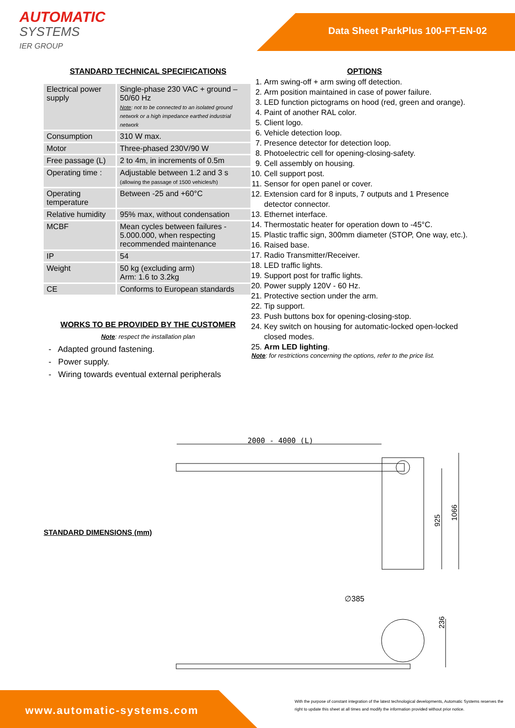AUTOMATIC
SYSTEMS
IER GROUP
Data Sheet ParkPlus 100-FT-EN-02
STANDARD TECHNICAL SPECIFICATIONS
| Electrical power supply | Single-phase 230 VAC + ground – 50/60 Hz Note : not to be connected to an isolated ground network or a high impedance earthed industrial network |
| Consumption | 310 W max. |
| Motor | Three-phased 230V/90 W |
| Free passage (L) | 2 to 4m, in increments of 0.5m |
| Operating time : | Adjustable between 1.2 and 3 s (allowing the passage of 1500 vehicles/h) |
| Operating temperature | Between -25 and +60°C |
| Relative humidity | 95% max, without condensation |
| MCBF | Mean cycles between failures - 5.000.000, when respecting recommended maintenance |
| IP | 54 |
| Weight | 50 kg (excluding arm) Arm: 1.6 to 3.2kg |
| CE | Conforms to European standards |
WORKS TO BE PROVIDED BY THE CUSTOMER
Note: respect the installation plan
- Adapted ground fastening.
- Power supply.
- Wiring towards eventual external peripherals
OPTIONS
1. Arm swing-off + arm swing off detection.
2. Arm position maintained in case of power failure.
3. LED function pictograms on hood (red, green and orange).
4. Paint of another RAL color.
5. Client logo.
6. Vehicle detection loop.
7. Presence detector for detection loop.
8. Photoelectric cell for opening-closing-safety.
9. Cell assembly on housing.
10. Cell support post.
11. Sensor for open panel or cover.
12. Extension card for 8 inputs, 7 outputs and 1 Presence detector connector.
13. Ethernet interface.
14. Thermostatic heater for operation down to -45°C.
15. Plastic traffic sign, 300mm diameter (STOP, One way, etc.).
16. Raised base.
17. Radio Transmitter/Receiver.
18. LED traffic lights.
19. Support post for traffic lights.
20. Power supply 120V - 60 Hz.
21. Protective section under the arm.
22. Tip support.
23. Push buttons box for opening-closing-stop.
24. Key switch on housing for automatic-locked open-locked closed modes.
25. Arm LED lighting.
Note: for restrictions concerning the options, refer to the price list.
STANDARD DIMENSIONS (mm)
2000 - 4000 (L)
925
1066
∅385
236
www.automatic-systems.com
With the purpose of constant integration of the latest technological developments, Automatic Systems reserves the right to update this sheet at all times and modify the information provided without prior notice.